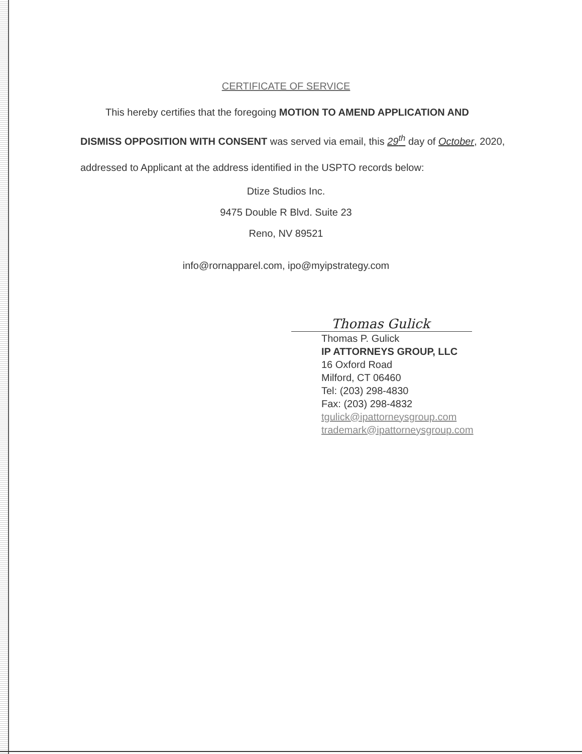CERTIFICATE OF SERVICE
This hereby certifies that the foregoing MOTION TO AMEND APPLICATION AND DISMISS OPPOSITION WITH CONSENT was served via email, this 29<sup>th</sup> day of October, 2020, addressed to Applicant at the address identified in the USPTO records below:
Dtize Studios Inc.
9475 Double R Blvd. Suite 23
Reno, NV 89521
info@rornapparel.com, ipo@myipstrategy.com
Thomas Gulick
Thomas P. Gulick
IP ATTORNEYS GROUP, LLC
16 Oxford Road
Milford, CT 06460
Tel: (203) 298-4830
Fax: (203) 298-4832
tgulick@ipattorneysgroup.com
trademark@ipattorneysgroup.com